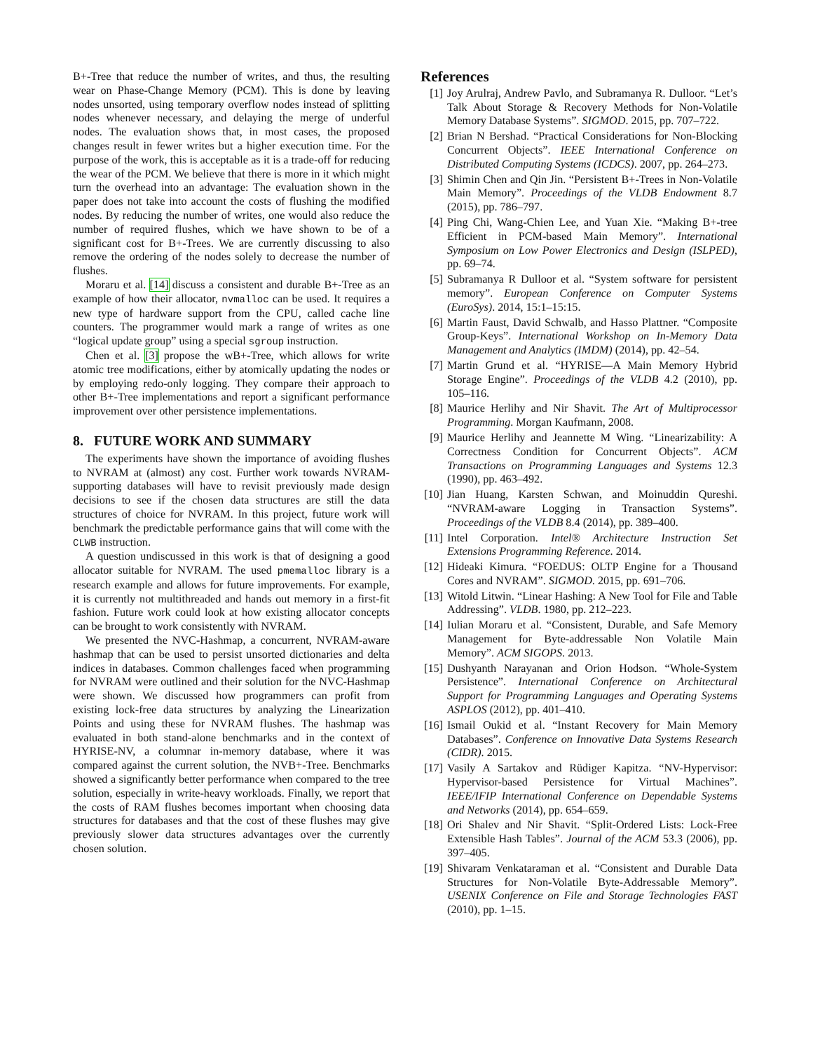B+-Tree that reduce the number of writes, and thus, the resulting wear on Phase-Change Memory (PCM). This is done by leaving nodes unsorted, using temporary overflow nodes instead of splitting nodes whenever necessary, and delaying the merge of underful nodes. The evaluation shows that, in most cases, the proposed changes result in fewer writes but a higher execution time. For the purpose of the work, this is acceptable as it is a trade-off for reducing the wear of the PCM. We believe that there is more in it which might turn the overhead into an advantage: The evaluation shown in the paper does not take into account the costs of flushing the modified nodes. By reducing the number of writes, one would also reduce the number of required flushes, which we have shown to be of a significant cost for B+-Trees. We are currently discussing to also remove the ordering of the nodes solely to decrease the number of flushes.
Moraru et al. [14] discuss a consistent and durable B+-Tree as an example of how their allocator, nvmalloc can be used. It requires a new type of hardware support from the CPU, called cache line counters. The programmer would mark a range of writes as one “logical update group” using a special sgroup instruction.
Chen et al. [3] propose the wB+-Tree, which allows for write atomic tree modifications, either by atomically updating the nodes or by employing redo-only logging. They compare their approach to other B+-Tree implementations and report a significant performance improvement over other persistence implementations.
8. FUTURE WORK AND SUMMARY
The experiments have shown the importance of avoiding flushes to NVRAM at (almost) any cost. Further work towards NVRAM-supporting databases will have to revisit previously made design decisions to see if the chosen data structures are still the data structures of choice for NVRAM. In this project, future work will benchmark the predictable performance gains that will come with the CLWB instruction.
A question undiscussed in this work is that of designing a good allocator suitable for NVRAM. The used pmemalloc library is a research example and allows for future improvements. For example, it is currently not multithreaded and hands out memory in a first-fit fashion. Future work could look at how existing allocator concepts can be brought to work consistently with NVRAM.
We presented the NVC-Hashmap, a concurrent, NVRAM-aware hashmap that can be used to persist unsorted dictionaries and delta indices in databases. Common challenges faced when programming for NVRAM were outlined and their solution for the NVC-Hashmap were shown. We discussed how programmers can profit from existing lock-free data structures by analyzing the Linearization Points and using these for NVRAM flushes. The hashmap was evaluated in both stand-alone benchmarks and in the context of HYRISE-NV, a columnar in-memory database, where it was compared against the current solution, the NVB+-Tree. Benchmarks showed a significantly better performance when compared to the tree solution, especially in write-heavy workloads. Finally, we report that the costs of RAM flushes becomes important when choosing data structures for databases and that the cost of these flushes may give previously slower data structures advantages over the currently chosen solution.
References
[1] Joy Arulraj, Andrew Pavlo, and Subramanya R. Dulloor. “Let’s Talk About Storage & Recovery Methods for Non-Volatile Memory Database Systems”. SIGMOD. 2015, pp. 707–722.
[2] Brian N Bershad. “Practical Considerations for Non-Blocking Concurrent Objects”. IEEE International Conference on Distributed Computing Systems (ICDCS). 2007, pp. 264–273.
[3] Shimin Chen and Qin Jin. “Persistent B+-Trees in Non-Volatile Main Memory”. Proceedings of the VLDB Endowment 8.7 (2015), pp. 786–797.
[4] Ping Chi, Wang-Chien Lee, and Yuan Xie. “Making B+-tree Efficient in PCM-based Main Memory”. International Symposium on Low Power Electronics and Design (ISLPED), pp. 69–74.
[5] Subramanya R Dulloor et al. “System software for persistent memory”. European Conference on Computer Systems (EuroSys). 2014, 15:1–15:15.
[6] Martin Faust, David Schwalb, and Hasso Plattner. “Composite Group-Keys”. International Workshop on In-Memory Data Management and Analytics (IMDM) (2014), pp. 42–54.
[7] Martin Grund et al. “HYRISE—A Main Memory Hybrid Storage Engine”. Proceedings of the VLDB 4.2 (2010), pp. 105–116.
[8] Maurice Herlihy and Nir Shavit. The Art of Multiprocessor Programming. Morgan Kaufmann, 2008.
[9] Maurice Herlihy and Jeannette M Wing. “Linearizability: A Correctness Condition for Concurrent Objects”. ACM Transactions on Programming Languages and Systems 12.3 (1990), pp. 463–492.
[10]
Jian Huang, Karsten Schwan, and Moinuddin Qureshi. “NVRAM-aware Logging in Transaction Systems”. Proceedings of the VLDB 8.4 (2014), pp. 389–400.
[11]
Intel Corporation. Intel® Architecture Instruction Set Extensions Programming Reference. 2014.
[12]
Hideaki Kimura. “FOEDUS: OLTP Engine for a Thousand Cores and NVRAM”. SIGMOD. 2015, pp. 691–706.
[13]
Witold Litwin. “Linear Hashing: A New Tool for File and Table Addressing”. VLDB. 1980, pp. 212–223.
[14]
Iulian Moraru et al. “Consistent, Durable, and Safe Memory Management for Byte-addressable Non Volatile Main Memory”. ACM SIGOPS. 2013.
[15]
Dushyanth Narayanan and Orion Hodson. “Whole-System Persistence”. International Conference on Architectural Support for Programming Languages and Operating Systems ASPLOS (2012), pp. 401–410.
[16]
Ismail Oukid et al. “Instant Recovery for Main Memory Databases”. Conference on Innovative Data Systems Research (CIDR). 2015.
[17]
Vasily A Sartakov and Rüdiger Kapitza. “NV-Hypervisor: Hypervisor-based Persistence for Virtual Machines”. IEEE/IFIP International Conference on Dependable Systems and Networks (2014), pp. 654–659.
[18]
Ori Shalev and Nir Shavit. “Split-Ordered Lists: Lock-Free Extensible Hash Tables”. Journal of the ACM 53.3 (2006), pp. 397–405.
[19]
Shivaram Venkataraman et al. “Consistent and Durable Data Structures for Non-Volatile Byte-Addressable Memory”. USENIX Conference on File and Storage Technologies FAST (2010), pp. 1–15.